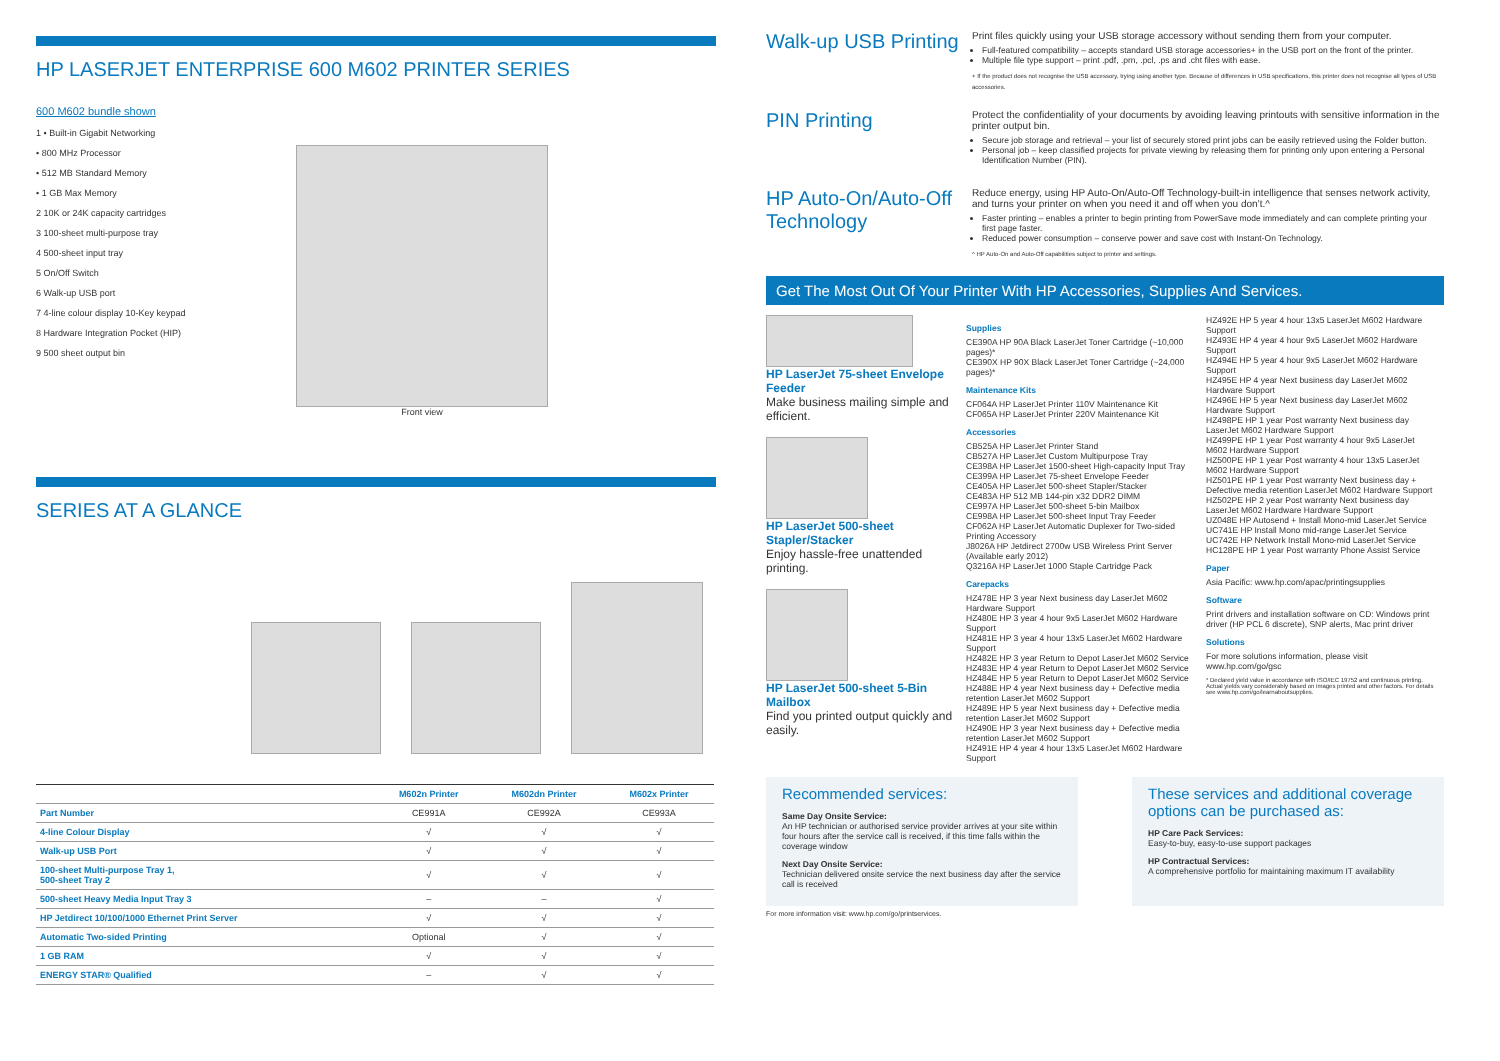HP LASERJET ENTERPRISE 600 M602 PRINTER SERIES
600 M602 bundle shown
1 • Built-in Gigabit Networking
• 800 MHz Processor
• 512 MB Standard Memory
• 1 GB Max Memory
2 10K or 24K capacity cartridges
3 100-sheet multi-purpose tray
4 500-sheet input tray
5 On/Off Switch
6 Walk-up USB port
7 4-line colour display 10-Key keypad
8 Hardware Integration Pocket (HIP)
9 500 sheet output bin
Front view
SERIES AT A GLANCE
| | M602n Printer | M602dn Printer | M602x Printer |
| --- | --- | --- | --- |
| Part Number | CE991A | CE992A | CE993A |
| 4-line Colour Display | √ | √ | √ |
| Walk-up USB Port | √ | √ | √ |
| 100-sheet Multi-purpose Tray 1, 500-sheet Tray 2 | √ | √ | √ |
| 500-sheet Heavy Media Input Tray 3 | – | – | √ |
| HP Jetdirect 10/100/1000 Ethernet Print Server | √ | √ | √ |
| Automatic Two-sided Printing | Optional | √ | √ |
| 1 GB RAM | √ | √ | √ |
| ENERGY STAR® Qualified | – | √ | √ |
Walk-up USB Printing
Print files quickly using your USB storage accessory without sending them from your computer.
Full-featured compatibility – accepts standard USB storage accessories+ in the USB port on the front of the printer.
Multiple file type support – print .pdf, .prn, .pcl, .ps and .cht files with ease.
+ If the product does not recognise the USB accessory, trying using another type. Because of differences in USB specifications, this printer does not recognise all types of USB accessories.
PIN Printing
Protect the confidentiality of your documents by avoiding leaving printouts with sensitive information in the printer output bin.
Secure job storage and retrieval – your list of securely stored print jobs can be easily retrieved using the Folder button.
Personal job – keep classified projects for private viewing by releasing them for printing only upon entering a Personal Identification Number (PIN).
HP Auto-On/Auto-Off Technology
Reduce energy, using HP Auto-On/Auto-Off Technology-built-in intelligence that senses network activity, and turns your printer on when you need it and off when you don’t.^
Faster printing – enables a printer to begin printing from PowerSave mode immediately and can complete printing your first page faster.
Reduced power consumption – conserve power and save cost with Instant-On Technology.
^ HP Auto-On and Auto-Off capabilities subject to printer and settings.
Get The Most Out Of Your Printer With HP Accessories, Supplies And Services.
HP LaserJet 75-sheet Envelope Feeder
Make business mailing simple and efficient.
HP LaserJet 500-sheet Stapler/Stacker
Enjoy hassle-free unattended printing.
HP LaserJet 500-sheet 5-Bin Mailbox
Find you printed output quickly and easily.
Supplies
CE390A HP 90A Black LaserJet Toner Cartridge (~10,000 pages)*
CE390X HP 90X Black LaserJet Toner Cartridge (~24,000 pages)*
Maintenance Kits
CF064A HP LaserJet Printer 110V Maintenance Kit
CF065A HP LaserJet Printer 220V Maintenance Kit
Accessories
CB525A HP LaserJet Printer Stand
CB527A HP LaserJet Custom Multipurpose Tray
CE398A HP LaserJet 1500-sheet High-capacity Input Tray
CE399A HP LaserJet 75-sheet Envelope Feeder
CE405A HP LaserJet 500-sheet Stapler/Stacker
CE483A HP 512 MB 144-pin x32 DDR2 DIMM
CE997A HP LaserJet 500-sheet 5-bin Mailbox
CE998A HP LaserJet 500-sheet Input Tray Feeder
CF062A HP LaserJet Automatic Duplexer for Two-sided Printing Accessory
J8026A HP Jetdirect 2700w USB Wireless Print Server (Available early 2012)
Q3216A HP LaserJet 1000 Staple Cartridge Pack
Carepacks
HZ478E HP 3 year Next business day LaserJet M602 Hardware Support
HZ480E HP 3 year 4 hour 9x5 LaserJet M602 Hardware Support
HZ481E HP 3 year 4 hour 13x5 LaserJet M602 Hardware Support
HZ482E HP 3 year Return to Depot LaserJet M602 Service
HZ483E HP 4 year Return to Depot LaserJet M602 Service
HZ484E HP 5 year Return to Depot LaserJet M602 Service
HZ488E HP 4 year Next business day + Defective media retention LaserJet M602 Support
HZ489E HP 5 year Next business day + Defective media retention LaserJet M602 Support
HZ490E HP 3 year Next business day + Defective media retention LaserJet M602 Support
HZ491E HP 4 year 4 hour 13x5 LaserJet M602 Hardware Support
HZ492E HP 5 year 4 hour 13x5 LaserJet M602 Hardware Support
HZ493E HP 4 year 4 hour 9x5 LaserJet M602 Hardware Support
HZ494E HP 5 year 4 hour 9x5 LaserJet M602 Hardware Support
HZ495E HP 4 year Next business day LaserJet M602 Hardware Support
HZ496E HP 5 year Next business day LaserJet M602 Hardware Support
HZ498PE HP 1 year Post warranty Next business day LaserJet M602 Hardware Support
HZ499PE HP 1 year Post warranty 4 hour 9x5 LaserJet M602 Hardware Support
HZ500PE HP 1 year Post warranty 4 hour 13x5 LaserJet M602 Hardware Support
HZ501PE HP 1 year Post warranty Next business day + Defective media retention LaserJet M602 Hardware Support
HZ502PE HP 2 year Post warranty Next business day LaserJet M602 Hardware Hardware Support
UZ048E HP Autosend + Install Mono-mid LaserJet Service
UC741E HP Install Mono mid-range LaserJet Service
UC742E HP Network Install Mono-mid LaserJet Service
HC128PE HP 1 year Post warranty Phone Assist Service
Paper
Asia Pacific: www.hp.com/apac/printingsupplies
Software
Print drivers and installation software on CD: Windows print driver (HP PCL 6 discrete), SNP alerts, Mac print driver
Solutions
For more solutions information, please visit www.hp.com/go/gsc
* Declared yield value in accordance with ISO/IEC 19752 and continuous printing. Actual yields vary considerably based on images printed and other factors. For details see www.hp.com/go/learnaboutsupplies.
Recommended services:
Same Day Onsite Service:
An HP technician or authorised service provider arrives at your site within four hours after the service call is received, if this time falls within the coverage window
Next Day Onsite Service:
Technician delivered onsite service the next business day after the service call is received
These services and additional coverage options can be purchased as:
HP Care Pack Services:
Easy-to-buy, easy-to-use support packages
HP Contractual Services:
A comprehensive portfolio for maintaining maximum IT availability
For more information visit: www.hp.com/go/printservices.